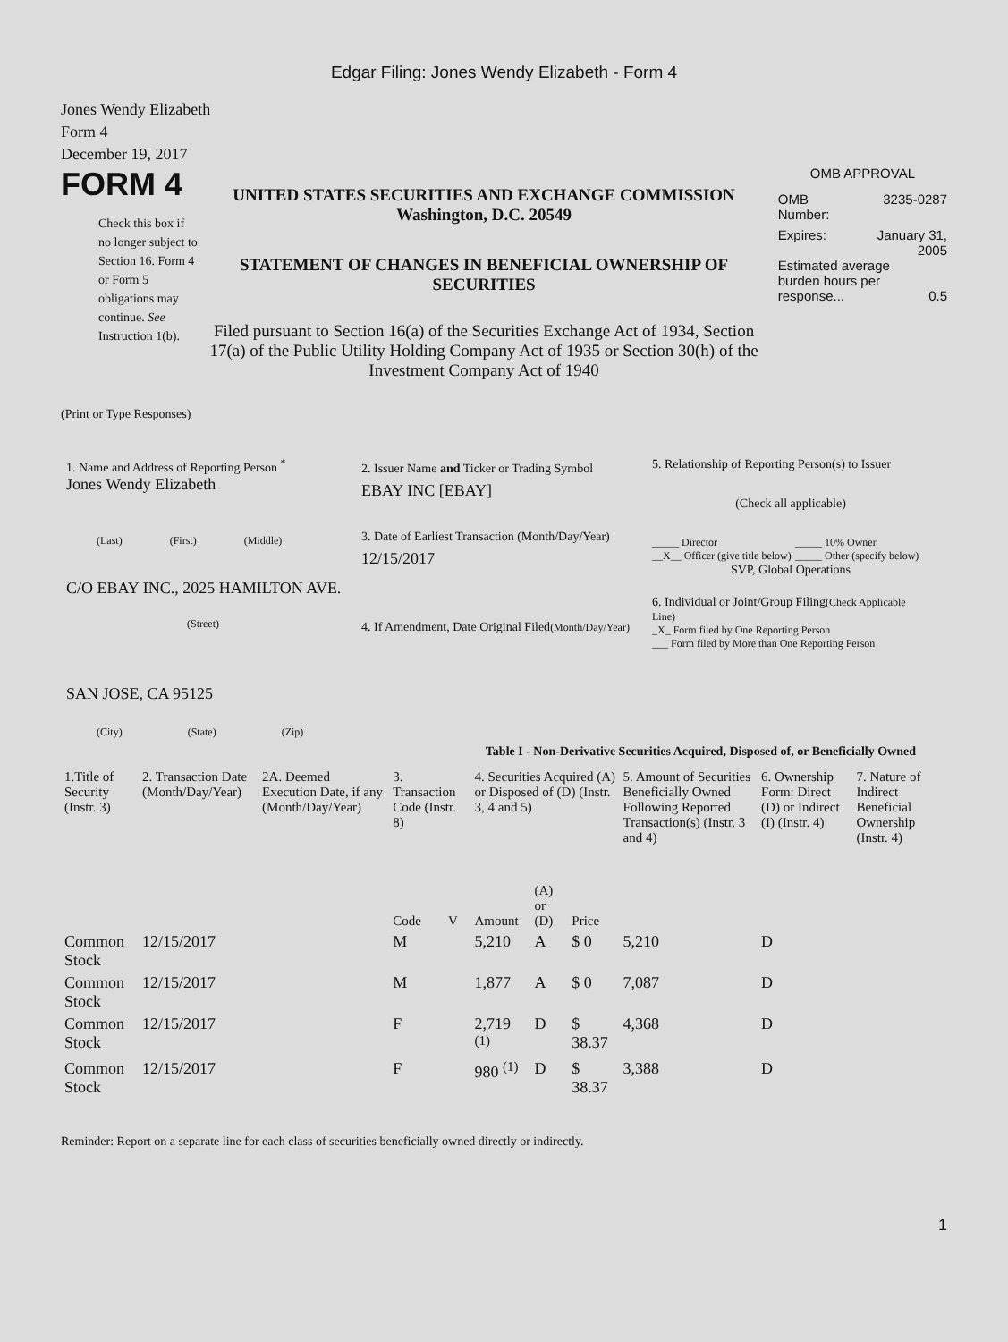Edgar Filing: Jones Wendy Elizabeth - Form 4
Jones Wendy Elizabeth
Form 4
December 19, 2017
FORM 4
Check this box if no longer subject to Section 16. Form 4 or Form 5 obligations may continue. See Instruction 1(b).
UNITED STATES SECURITIES AND EXCHANGE COMMISSION
Washington, D.C. 20549
STATEMENT OF CHANGES IN BENEFICIAL OWNERSHIP OF SECURITIES
Filed pursuant to Section 16(a) of the Securities Exchange Act of 1934, Section 17(a) of the Public Utility Holding Company Act of 1935 or Section 30(h) of the Investment Company Act of 1940
OMB APPROVAL
OMB
Number: 3235-0287
Expires: January 31,
2005
Estimated average burden hours per response... 0.5
(Print or Type Responses)
1. Name and Address of Reporting Person <sup>*</sup>
Jones Wendy Elizabeth
(Last) (First) (Middle)
C/O EBAY INC., 2025 HAMILTON AVE.
(Street)
SAN JOSE, CA 95125
(City) (State) (Zip)
2. Issuer Name and Ticker or Trading Symbol
EBAY INC [EBAY]
3. Date of Earliest Transaction (Month/Day/Year)
12/15/2017
4. If Amendment, Date Original Filed(Month/Day/Year)
5. Relationship of Reporting Person(s) to Issuer
(Check all applicable)
_____ Director
__X__ Officer (give title below) _____ 10% Owner
_____ Other (specify below)
SVP, Global Operations
6. Individual or Joint/Group Filing(Check Applicable Line)
_X_ Form filed by One Reporting Person
___ Form filed by More than One Reporting Person
Table I - Non-Derivative Securities Acquired, Disposed of, or Beneficially Owned
| 1.Title of Security (Instr. 3) | 2. Transaction Date (Month/Day/Year) | 2A. Deemed Execution Date, if any (Month/Day/Year) | 3. Transaction Code (Instr. 8) | | 4. Securities Acquired (A) or Disposed of (D) (Instr. 3, 4 and 5) | | | 5. Amount of Securities Beneficially Owned Following Reported Transaction(s) (Instr. 3 and 4) | 6. Ownership Form: Direct (D) or Indirect (I) (Instr. 4) | 7. Nature of Indirect Beneficial Ownership (Instr. 4) |
| --- | --- | --- | --- | --- | --- | --- | --- | --- | --- | --- |
| | | | Code | V | Amount | (A) or (D) | Price | | | |
| Common Stock | 12/15/2017 | | M | | 5,210 | A | $ 0 | 5,210 | D | |
| Common Stock | 12/15/2017 | | M | | 1,877 | A | $ 0 | 7,087 | D | |
| Common Stock | 12/15/2017 | | F | | 2,719 <sup>(1)</sup> | D | $ 38.37 | 4,368 | D | |
| Common Stock | 12/15/2017 | | F | | 980 <sup>(1)</sup> | D | $ 38.37 | 3,388 | D | |
Reminder: Report on a separate line for each class of securities beneficially owned directly or indirectly.
1